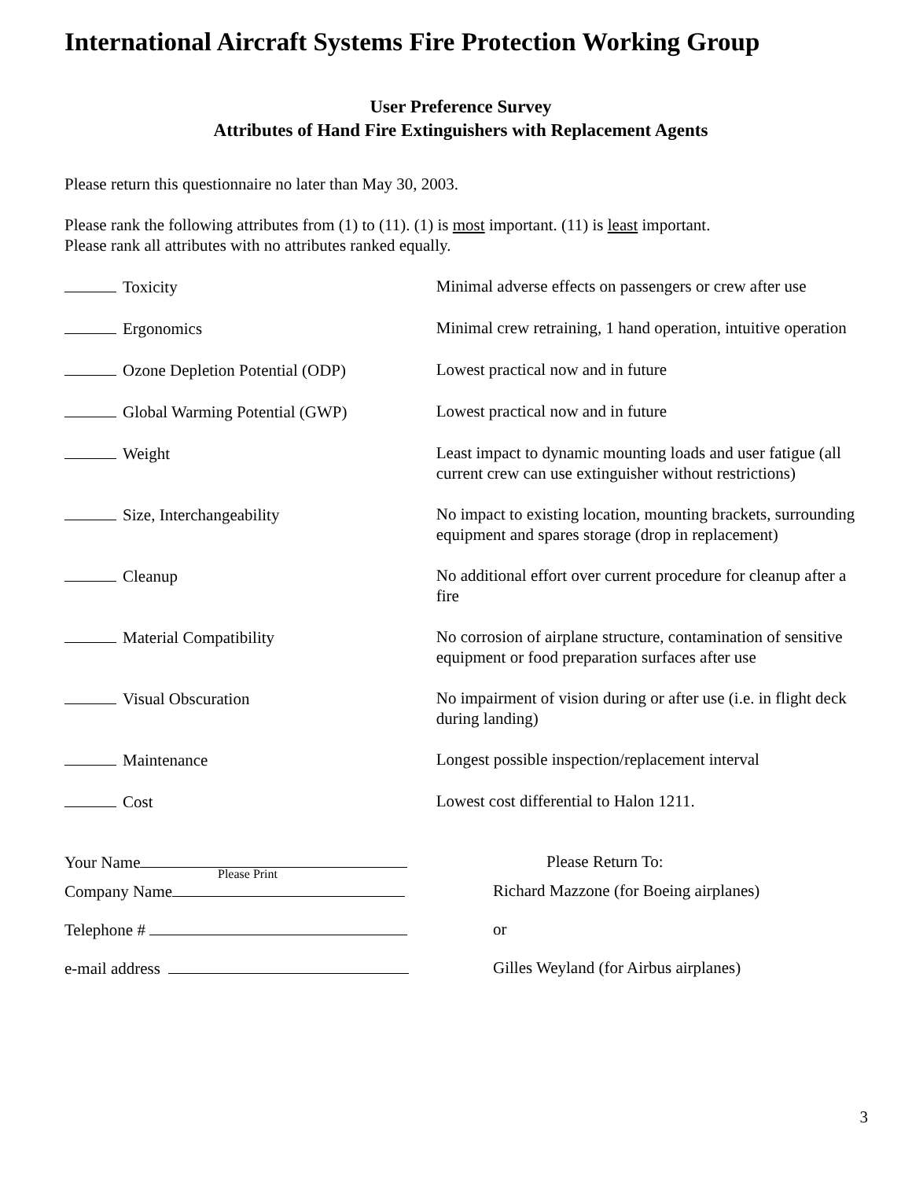International Aircraft Systems Fire Protection Working Group
User Preference Survey
Attributes of Hand Fire Extinguishers with Replacement Agents
Please return this questionnaire no later than May 30, 2003.
Please rank the following attributes from (1) to (11). (1) is most important. (11) is least important.
Please rank all attributes with no attributes ranked equally.
Toxicity Minimal adverse effects on passengers or crew after use
Ergonomics Minimal crew retraining, 1 hand operation, intuitive operation
Ozone Depletion Potential (ODP) Lowest practical now and in future
Global Warming Potential (GWP) Lowest practical now and in future
Weight Least impact to dynamic mounting loads and user fatigue (all current crew can use extinguisher without restrictions)
Size, Interchangeability No impact to existing location, mounting brackets, surrounding equipment and spares storage (drop in replacement)
Cleanup No additional effort over current procedure for cleanup after a fire
Material Compatibility No corrosion of airplane structure, contamination of sensitive equipment or food preparation surfaces after use
Visual Obscuration No impairment of vision during or after use (i.e. in flight deck during landing)
Maintenance Longest possible inspection/replacement interval
Cost Lowest cost differential to Halon 1211.
Your Name Please Return To:
Please Print
Company Name Richard Mazzone (for Boeing airplanes)
Telephone # or
e-mail address Gilles Weyland (for Airbus airplanes)
3